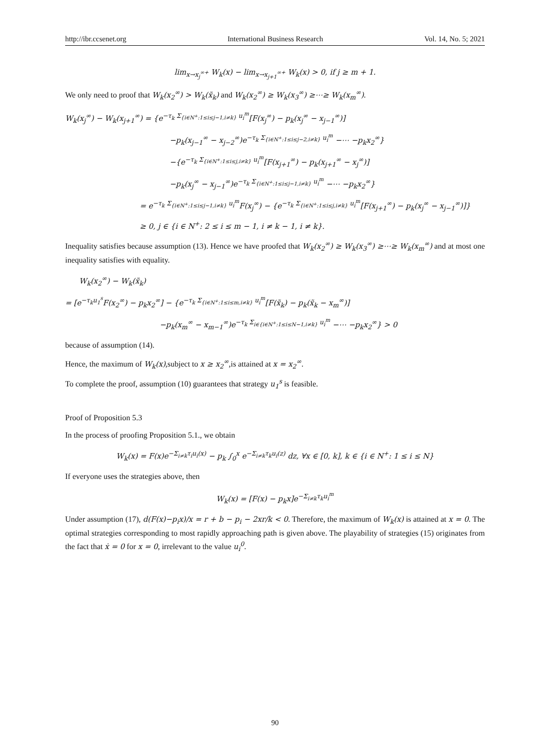http://ibr.ccsenet.org International Business Research Vol. 14, No. 5; 2021
lim<sub>x→x<sub>j</sub><sup>∞+</sup></sub> W<sub>k</sub>(x) − lim<sub>x→x<sub>j+1</sub><sup>∞+</sup></sub> W<sub>k</sub>(x) > 0, if j ≥ m + 1.
We only need to proof that W<sub>k</sub>(x<sub>2</sub><sup>∞</sup>) > W<sub>k</sub>(x̃<sub>k</sub>) and W<sub>k</sub>(x<sub>2</sub><sup>∞</sup>) ≥ W<sub>k</sub>(x<sub>3</sub><sup>∞</sup>) ≥⋯≥ W<sub>k</sub>(x<sub>m</sub><sup>∞</sup>).
W<sub>k</sub>(x<sub>j</sub><sup>∞</sup>) − W<sub>k</sub>(x<sub>j+1</sub><sup>∞</sup>) = {e<sup>−τ<sub>k</sub> Σ<sub>{i∈N<sup>+</sup>:1≤i≤j−1,i≠k}</sub> u<sub>i</sub><sup>m</sup></sup>[F(x<sub>j</sub><sup>∞</sup>) − p<sub>k</sub>(x<sub>j</sub><sup>∞</sup> − x<sub>j−1</sub><sup>∞</sup>)]
−p<sub>k</sub>(x<sub>j−1</sub><sup>∞</sup> − x<sub>j−2</sub><sup>∞</sup>)e<sup>−τ<sub>k</sub> Σ<sub>{i∈N<sup>+</sup>:1≤i≤j−2,i≠k}</sub> u<sub>i</sub><sup>m</sup></sup> −⋯ −p<sub>k</sub>x<sub>2</sub><sup>∞</sup>}
−{e<sup>−τ<sub>k</sub> Σ<sub>{i∈N<sup>+</sup>:1≤i≤j,i≠k}</sub> u<sub>i</sub><sup>m</sup></sup>[F(x<sub>j+1</sub><sup>∞</sup>) − p<sub>k</sub>(x<sub>j+1</sub><sup>∞</sup> − x<sub>j</sub><sup>∞</sup>)]
−p<sub>k</sub>(x<sub>j</sub><sup>∞</sup> − x<sub>j−1</sub><sup>∞</sup>)e<sup>−τ<sub>k</sub> Σ<sub>{i∈N<sup>+</sup>:1≤i≤j−1,i≠k}</sub> u<sub>i</sub><sup>m</sup></sup> −⋯ −p<sub>k</sub>x<sub>2</sub><sup>∞</sup>}
= e<sup>−τ<sub>k</sub> Σ<sub>{i∈N<sup>+</sup>:1≤i≤j−1,i≠k}</sub> u<sub>i</sub><sup>m</sup></sup>F(x<sub>j</sub><sup>∞</sup>) − {e<sup>−τ<sub>k</sub> Σ<sub>{i∈N<sup>+</sup>:1≤i≤j,i≠k}</sub> u<sub>i</sub><sup>m</sup></sup>[F(x<sub>j+1</sub><sup>∞</sup>) − p<sub>k</sub>(x<sub>j</sub><sup>∞</sup> − x<sub>j−1</sub><sup>∞</sup>)]}
≥ 0, j ∈ {i ∈ N<sup>+</sup>: 2 ≤ i ≤ m − 1, i ≠ k − 1, i ≠ k}.
Inequality satisfies because assumption (13). Hence we have proofed that W<sub>k</sub>(x<sub>2</sub><sup>∞</sup>) ≥ W<sub>k</sub>(x<sub>3</sub><sup>∞</sup>) ≥⋯≥ W<sub>k</sub>(x<sub>m</sub><sup>∞</sup>) and at most one inequality satisfies with equality.
W<sub>k</sub>(x<sub>2</sub><sup>∞</sup>) − W<sub>k</sub>(x̃<sub>k</sub>)
= [e<sup>−τ<sub>k</sub>u<sub>1</sub><sup>s</sup></sup>F(x<sub>2</sub><sup>∞</sup>) − p<sub>k</sub>x<sub>2</sub><sup>∞</sup>] − {e<sup>−τ<sub>k</sub> Σ<sub>{i∈N<sup>+</sup>:1≤i≤m,i≠k}</sub> u<sub>i</sub><sup>m</sup></sup>[F(x̃<sub>k</sub>) − p<sub>k</sub>(x̃<sub>k</sub> − x<sub>m</sub><sup>∞</sup>)]
−p<sub>k</sub>(x<sub>m</sub><sup>∞</sup> − x<sub>m−1</sub><sup>∞</sup>)e<sup>−τ<sub>k</sub> Σ<sub>i∈{i∈N<sup>+</sup>:1≤i≤N−1,i≠k}</sub> u<sub>i</sub><sup>m</sup></sup> −⋯ −p<sub>k</sub>x<sub>2</sub><sup>∞</sup>} > 0
because of assumption (14).
Hence, the maximum of W<sub>k</sub>(x),subject to x ≥ x<sub>2</sub><sup>∞</sup>,is attained at x = x<sub>2</sub><sup>∞</sup>.
To complete the proof, assumption (10) guarantees that strategy u<sub>1</sub><sup>s</sup> is feasible.
Proof of Proposition 5.3
In the process of proofing Proposition 5.1., we obtain
W<sub>k</sub>(x) = F(x)e<sup>−Σ<sub>i≠k</sub>τ<sub>i</sub>u<sub>i</sub>(x)</sup> − p<sub>k</sub> ∫<sub>0</sub><sup>x</sup> e<sup>−Σ<sub>i≠k</sub>τ<sub>k</sub>u<sub>i</sub>(z)</sup> dz, ∀x ∈ [0, k], k ∈ {i ∈ N<sup>+</sup>: 1 ≤ i ≤ N}
If everyone uses the strategies above, then
W<sub>k</sub>(x) = [F(x) − p<sub>k</sub>x]e<sup>−Σ<sub>i≠k</sub>τ<sub>k</sub>u<sub>i</sub><sup>m</sup></sup>
Under assumption (17), d(F(x)−p<sub>i</sub>x)/x = r + b − p<sub>i</sub> − 2xr/k < 0. Therefore, the maximum of W<sub>k</sub>(x) is attained at x = 0. The optimal strategies corresponding to most rapidly approaching path is given above. The playability of strategies (15) originates from the fact that ẋ = 0 for x = 0, irrelevant to the value u<sub>i</sub><sup>0</sup>.
90